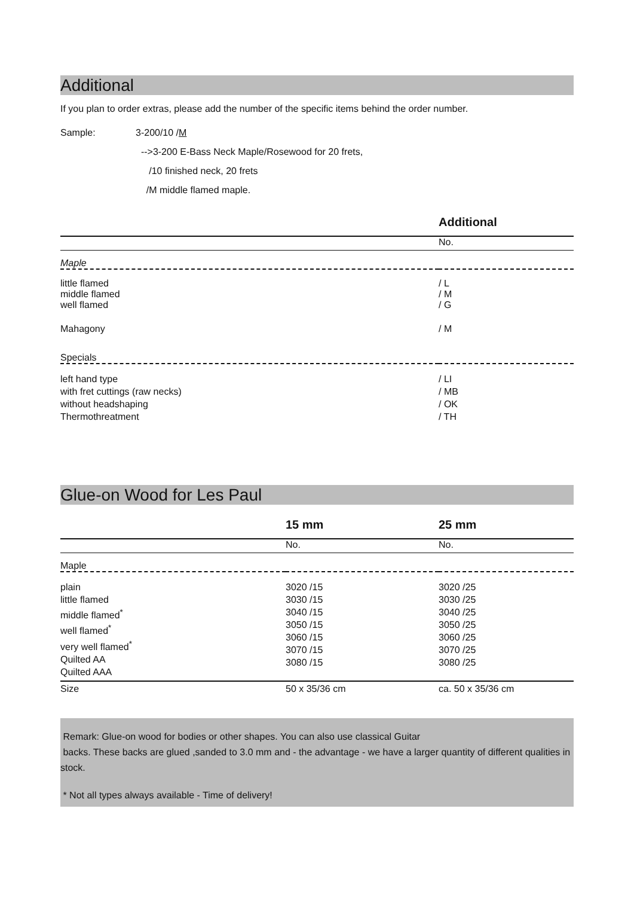Additional
If you plan to order extras, please add the number of the specific items behind the order number.
Sample:
3-200/10 /M
-->3-200 E-Bass Neck Maple/Rosewood for 20 frets,
/10 finished neck, 20 frets
/M middle flamed maple.
| | Additional |
| | No. |
| Maple | |
| little flamed middle flamed well flamed | / L / M / G |
| Mahagony | / M |
| Specials | |
| left hand type with fret cuttings (raw necks) without headshaping Thermothreatment | / LI / MB / OK / TH |
Glue-on Wood for Les Paul
| | 15 mm | 25 mm |
| | No. | No. |
| Maple | | |
| plain little flamed middle flamed<sup>*</sup> well flamed<sup>*</sup> very well flamed<sup>*</sup> Quilted AA Quilted AAA | 3020 /15 3030 /15 3040 /15 3050 /15 3060 /15 3070 /15 3080 /15 | 3020 /25 3030 /25 3040 /25 3050 /25 3060 /25 3070 /25 3080 /25 |
| Size | 50 x 35/36 cm | ca. 50 x 35/36 cm |
Remark: Glue-on wood for bodies or other shapes. You can also use classical Guitar
backs. These backs are glued ,sanded to 3.0 mm and - the advantage - we have a larger quantity of different qualities in stock.
* Not all types always available - Time of delivery!